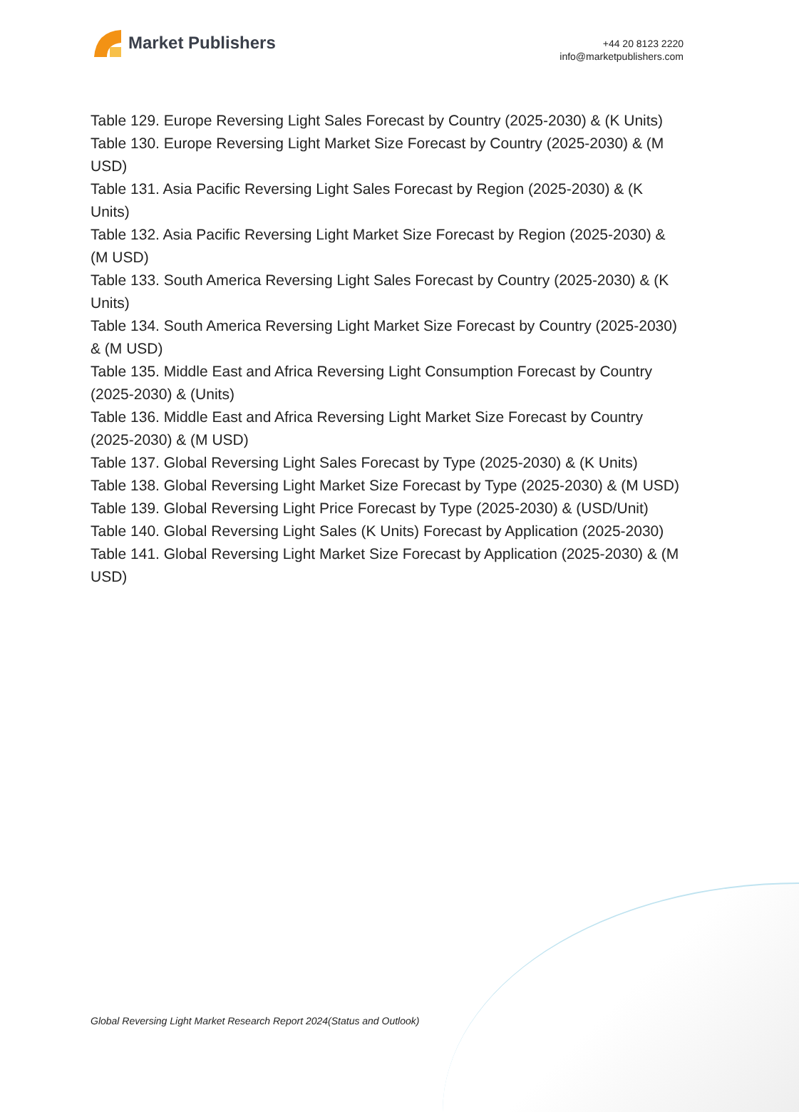Market Publishers
+44 20 8123 2220
info@marketpublishers.com
Table 129. Europe Reversing Light Sales Forecast by Country (2025-2030) & (K Units)
Table 130. Europe Reversing Light Market Size Forecast by Country (2025-2030) & (M USD)
Table 131. Asia Pacific Reversing Light Sales Forecast by Region (2025-2030) & (K Units)
Table 132. Asia Pacific Reversing Light Market Size Forecast by Region (2025-2030) & (M USD)
Table 133. South America Reversing Light Sales Forecast by Country (2025-2030) & (K Units)
Table 134. South America Reversing Light Market Size Forecast by Country (2025-2030) & (M USD)
Table 135. Middle East and Africa Reversing Light Consumption Forecast by Country (2025-2030) & (Units)
Table 136. Middle East and Africa Reversing Light Market Size Forecast by Country (2025-2030) & (M USD)
Table 137. Global Reversing Light Sales Forecast by Type (2025-2030) & (K Units)
Table 138. Global Reversing Light Market Size Forecast by Type (2025-2030) & (M USD)
Table 139. Global Reversing Light Price Forecast by Type (2025-2030) & (USD/Unit)
Table 140. Global Reversing Light Sales (K Units) Forecast by Application (2025-2030)
Table 141. Global Reversing Light Market Size Forecast by Application (2025-2030) & (M USD)
Global Reversing Light Market Research Report 2024(Status and Outlook)